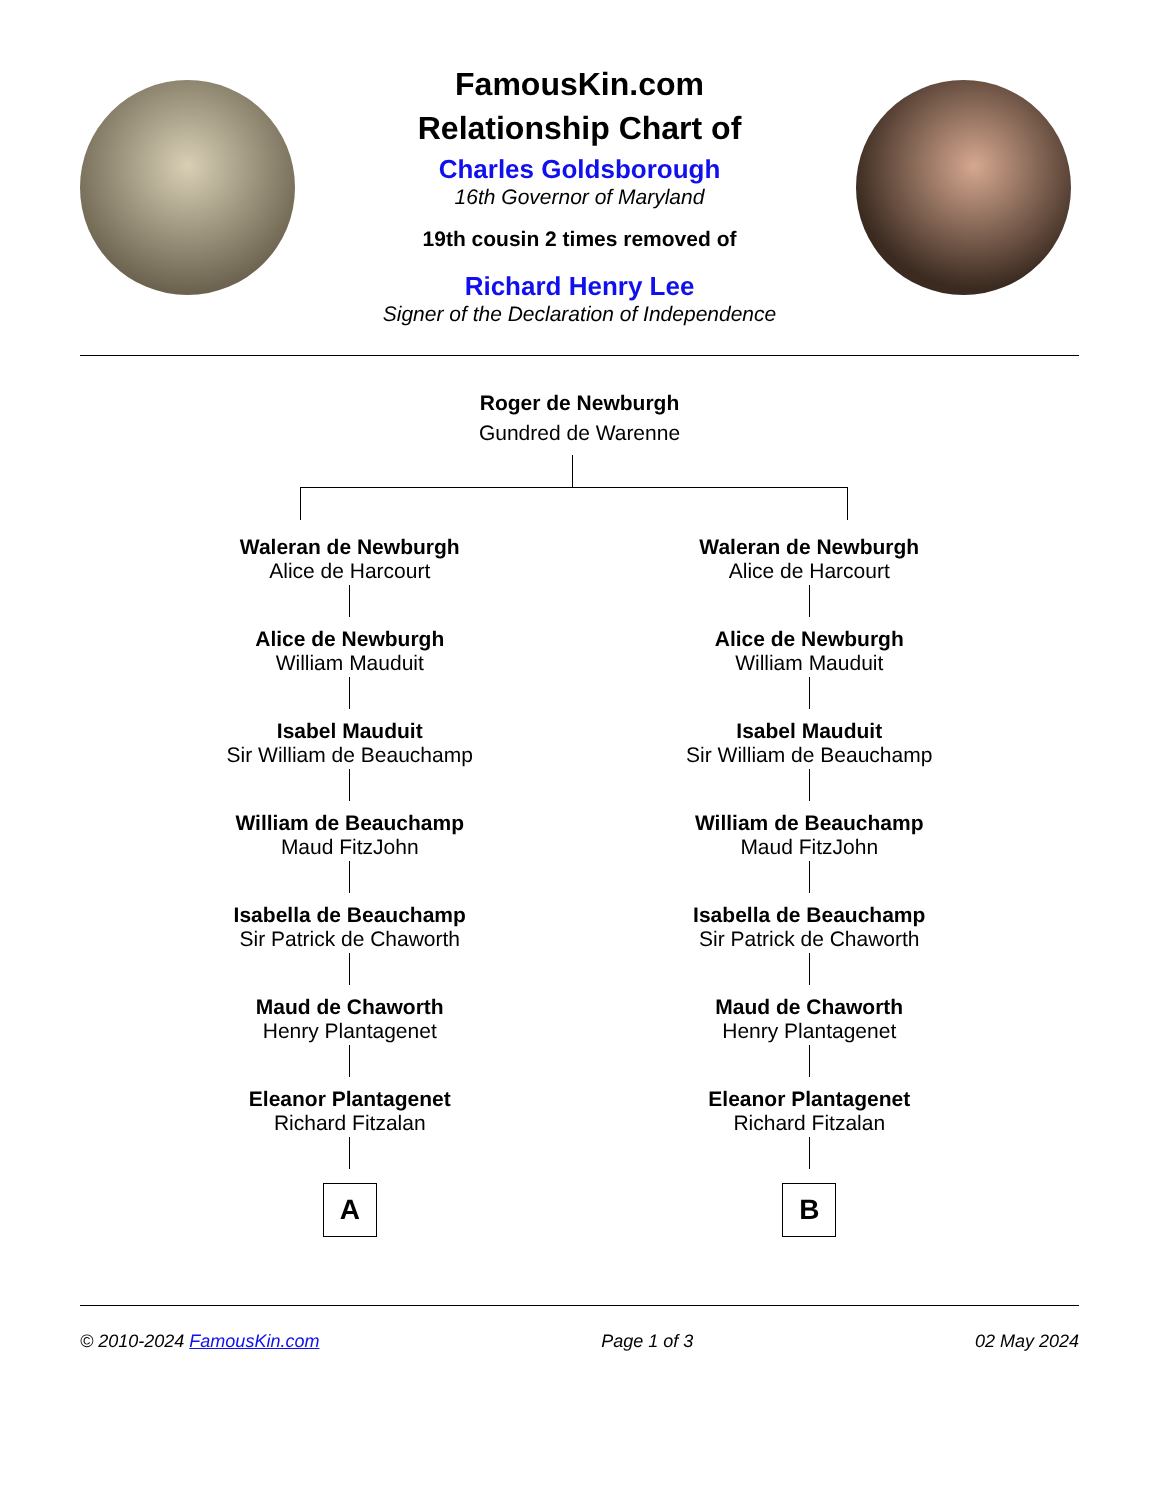FamousKin.com
Relationship Chart of
Charles Goldsborough
16th Governor of Maryland
19th cousin 2 times removed of
Richard Henry Lee
Signer of the Declaration of Independence
Roger de Newburgh
Gundred de Warenne
Waleran de Newburgh
Alice de Harcourt
Alice de Newburgh
William Mauduit
Isabel Mauduit
Sir William de Beauchamp
William de Beauchamp
Maud FitzJohn
Isabella de Beauchamp
Sir Patrick de Chaworth
Maud de Chaworth
Henry Plantagenet
Eleanor Plantagenet
Richard Fitzalan
A
Waleran de Newburgh
Alice de Harcourt
Alice de Newburgh
William Mauduit
Isabel Mauduit
Sir William de Beauchamp
William de Beauchamp
Maud FitzJohn
Isabella de Beauchamp
Sir Patrick de Chaworth
Maud de Chaworth
Henry Plantagenet
Eleanor Plantagenet
Richard Fitzalan
B
© 2010-2024 FamousKin.com Page 1 of 3 02 May 2024